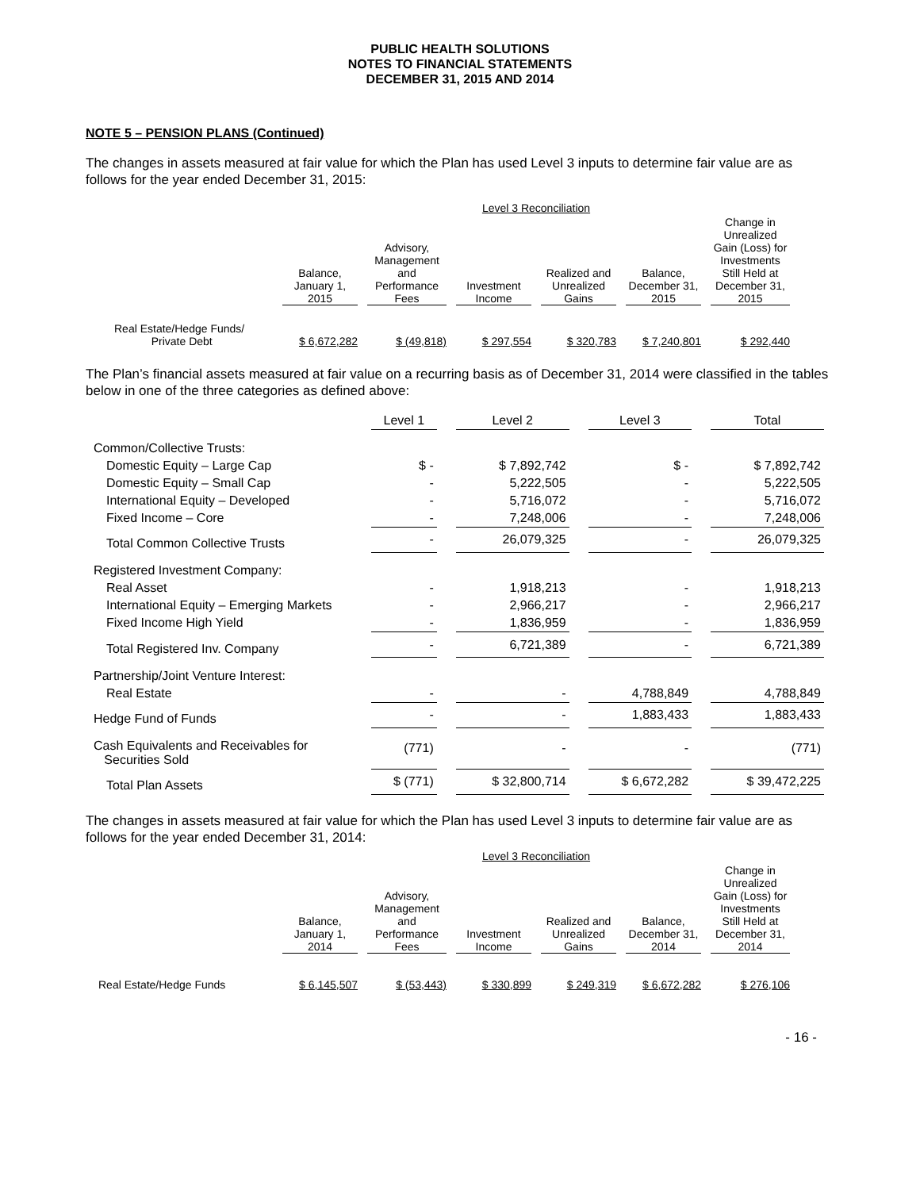PUBLIC HEALTH SOLUTIONS
NOTES TO FINANCIAL STATEMENTS
DECEMBER 31, 2015 AND 2014
NOTE 5 – PENSION PLANS (Continued)
The changes in assets measured at fair value for which the Plan has used Level 3 inputs to determine fair value are as follows for the year ended December 31, 2015:
| | Level 3 Reconciliation | | | | | |
| | Balance, January 1, 2015 | Advisory, Management and Performance Fees | Investment Income | Realized and Unrealized Gains | Balance, December 31, 2015 | Change in Unrealized Gain (Loss) for Investments Still Held at December 31, 2015 |
| Real Estate/Hedge Funds/ Private Debt | $ 6,672,282 | $ (49,818) | $ 297,554 | $ 320,783 | $ 7,240,801 | $ 292,440 |
The Plan’s financial assets measured at fair value on a recurring basis as of December 31, 2014 were classified in the tables below in one of the three categories as defined above:
| | Level 1 | | Level 2 | | Level 3 | | Total |
| --- | --- | --- | --- | --- | --- | --- | --- |
| Common/Collective Trusts: | | | | | | | |
| Domestic Equity – Large Cap | $ - | | $ 7,892,742 | | $ - | | $ 7,892,742 |
| Domestic Equity – Small Cap | - | | 5,222,505 | | - | | 5,222,505 |
| International Equity – Developed | - | | 5,716,072 | | - | | 5,716,072 |
| Fixed Income – Core | - | | 7,248,006 | | - | | 7,248,006 |
| Total Common Collective Trusts | - | | 26,079,325 | | - | | 26,079,325 |
| Registered Investment Company: | | | | | | | |
| Real Asset | - | | 1,918,213 | | - | | 1,918,213 |
| International Equity – Emerging Markets | - | | 2,966,217 | | - | | 2,966,217 |
| Fixed Income High Yield | - | | 1,836,959 | | - | | 1,836,959 |
| Total Registered Inv. Company | - | | 6,721,389 | | - | | 6,721,389 |
| Partnership/Joint Venture Interest: | | | | | | | |
| Real Estate | - | | - | | 4,788,849 | | 4,788,849 |
| Hedge Fund of Funds | - | | - | | 1,883,433 | | 1,883,433 |
| Cash Equivalents and Receivables for Securities Sold | (771) | | - | | - | | (771) |
| Total Plan Assets | $ (771) | | $ 32,800,714 | | $ 6,672,282 | | $ 39,472,225 |
The changes in assets measured at fair value for which the Plan has used Level 3 inputs to determine fair value are as follows for the year ended December 31, 2014:
| | Level 3 Reconciliation | | | | | |
| | Balance, January 1, 2014 | Advisory, Management and Performance Fees | Investment Income | Realized and Unrealized Gains | Balance, December 31, 2014 | Change in Unrealized Gain (Loss) for Investments Still Held at December 31, 2014 |
| Real Estate/Hedge Funds | $ 6,145,507 | $ (53,443) | $ 330,899 | $ 249,319 | $ 6,672,282 | $ 276,106 |
- 16 -